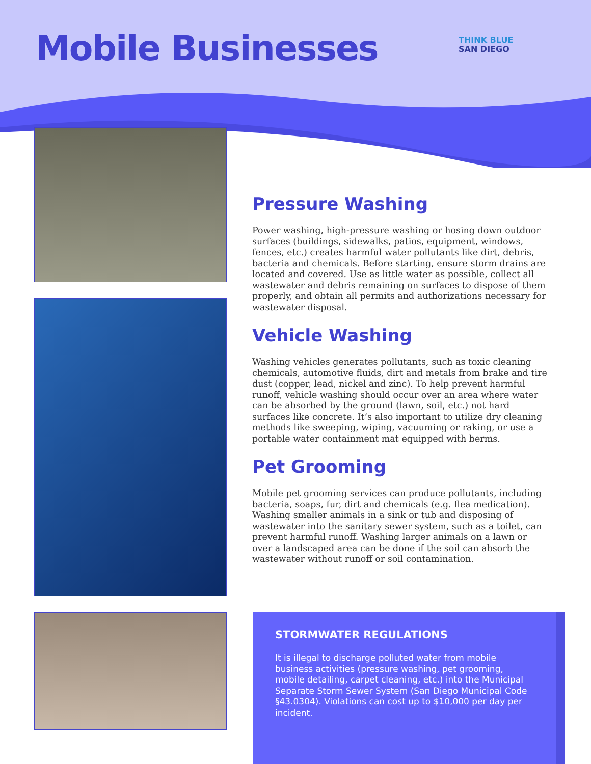Mobile Businesses
THINK BLUE
SAN DIEGO
Pressure Washing
Power washing, high-pressure washing or hosing down outdoor surfaces (buildings, sidewalks, patios, equipment, windows, fences, etc.) creates harmful water pollutants like dirt, debris, bacteria and chemicals. Before starting, ensure storm drains are located and covered. Use as little water as possible, collect all wastewater and debris remaining on surfaces to dispose of them properly, and obtain all permits and authorizations necessary for wastewater disposal.
Vehicle Washing
Washing vehicles generates pollutants, such as toxic cleaning chemicals, automotive fluids, dirt and metals from brake and tire dust (copper, lead, nickel and zinc). To help prevent harmful runoff, vehicle washing should occur over an area where water can be absorbed by the ground (lawn, soil, etc.) not hard surfaces like concrete. It’s also important to utilize dry cleaning methods like sweeping, wiping, vacuuming or raking, or use a portable water containment mat equipped with berms.
Pet Grooming
Mobile pet grooming services can produce pollutants, including bacteria, soaps, fur, dirt and chemicals (e.g. flea medication). Washing smaller animals in a sink or tub and disposing of wastewater into the sanitary sewer system, such as a toilet, can prevent harmful runoff. Washing larger animals on a lawn or over a landscaped area can be done if the soil can absorb the wastewater without runoff or soil contamination.
STORMWATER REGULATIONS
It is illegal to discharge polluted water from mobile business activities (pressure washing, pet grooming, mobile detailing, carpet cleaning, etc.) into the Municipal Separate Storm Sewer System (San Diego Municipal Code §43.0304). Violations can cost up to $10,000 per day per incident.